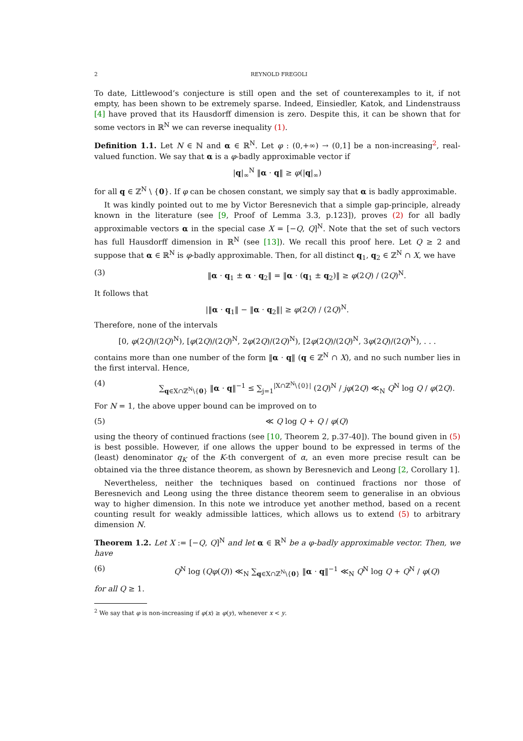2 REYNOLD FREGOLI
To date, Littlewood’s conjecture is still open and the set of counterexamples to it, if not empty, has been shown to be extremely sparse. Indeed, Einsiedler, Katok, and Lindenstrauss [4] have proved that its Hausdorff dimension is zero. Despite this, it can be shown that for some vectors in ℝ<sup>N</sup> we can reverse inequality (1).
Definition 1.1. Let N ∈ ℕ and α ∈ ℝ<sup>N</sup>. Let φ : (0,+∞) → (0,1] be a non-increasing<sup>2</sup>, real-valued function. We say that α is a φ-badly approximable vector if
|q|<sub>∞</sub><sup>N</sup> ‖α · q‖ ≥ φ(|q|<sub>∞</sub>)
for all q ∈ ℤ<sup>N</sup> \ {0}. If φ can be chosen constant, we simply say that α is badly approximable.
It was kindly pointed out to me by Victor Beresnevich that a simple gap-principle, already known in the literature (see [9, Proof of Lemma 3.3, p.123]), proves (2) for all badly approximable vectors α in the special case X = [−Q, Q]<sup>N</sup>. Note that the set of such vectors has full Hausdorff dimension in ℝ<sup>N</sup> (see [13]). We recall this proof here. Let Q ≥ 2 and suppose that α ∈ ℝ<sup>N</sup> is φ-badly approximable. Then, for all distinct q<sub>1</sub>, q<sub>2</sub> ∈ ℤ<sup>N</sup> ∩ X, we have
(3) ‖α · q<sub>1</sub> ± α · q<sub>2</sub>‖ = ‖α · (q<sub>1</sub> ± q<sub>2</sub>)‖ ≥ φ(2Q) / (2Q)<sup>N</sup>.
It follows that
|‖α · q<sub>1</sub>‖ − ‖α · q<sub>2</sub>‖| ≥ φ(2Q) / (2Q)<sup>N</sup>.
Therefore, none of the intervals
[0, φ(2Q)/(2Q)<sup>N</sup>), [φ(2Q)/(2Q)<sup>N</sup>, 2φ(2Q)/(2Q)<sup>N</sup>), [2φ(2Q)/(2Q)<sup>N</sup>, 3φ(2Q)/(2Q)<sup>N</sup>), . . .
contains more than one number of the form ‖α · q‖ (q ∈ ℤ<sup>N</sup> ∩ X), and no such number lies in the first interval. Hence,
(4) ∑<sub>q∈X∩ℤ<sup>N</sup>\{0}</sub> ‖α · q‖<sup>−1</sup> ≤ ∑<sub>j=1</sub><sup>|X∩ℤ<sup>N</sup>\{0}|</sup> (2Q)<sup>N</sup> / jφ(2Q) ≪<sub>N</sub> Q<sup>N</sup> log Q / φ(2Q).
For N = 1, the above upper bound can be improved on to
(5) ≪ Q log Q + Q / φ(Q)
using the theory of continued fractions (see [10, Theorem 2, p.37-40]). The bound given in (5) is best possible. However, if one allows the upper bound to be expressed in terms of the (least) denominator q<sub>K</sub> of the K-th convergent of α, an even more precise result can be obtained via the three distance theorem, as shown by Beresnevich and Leong [2, Corollary 1].
Nevertheless, neither the techniques based on continued fractions nor those of Beresnevich and Leong using the three distance theorem seem to generalise in an obvious way to higher dimension. In this note we introduce yet another method, based on a recent counting result for weakly admissible lattices, which allows us to extend (5) to arbitrary dimension N.
Theorem 1.2. Let X := [−Q, Q]<sup>N</sup> and let α ∈ ℝ<sup>N</sup> be a φ-badly approximable vector. Then, we have
(6) Q<sup>N</sup> log (Qφ(Q)) ≪<sub>N</sub> ∑<sub>q∈X∩ℤ<sup>N</sup>\{0}</sub> ‖α · q‖<sup>−1</sup> ≪<sub>N</sub> Q<sup>N</sup> log Q + Q<sup>N</sup> / φ(Q)
for all Q ≥ 1.
<sup>2</sup> We say that φ is non-increasing if φ(x) ≥ φ(y), whenever x < y.